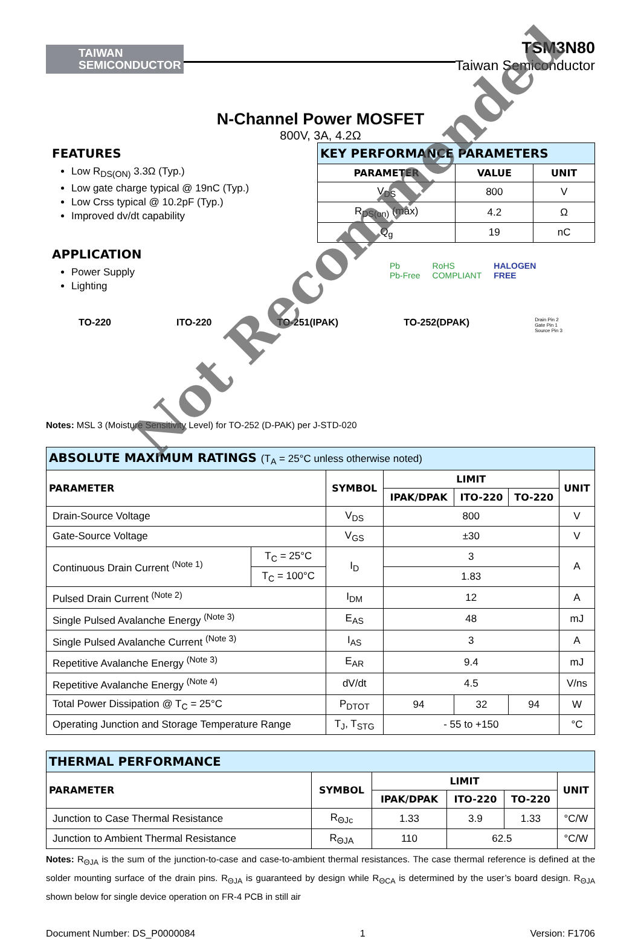TAIWAN
SEMICONDUCTOR
TSM3N80
Taiwan Semiconductor
N-Channel Power MOSFET
800V, 3A, 4.2Ω
FEATURES
Low R<sub>DS(ON)</sub> 3.3Ω (Typ.)
Low gate charge typical @ 19nC (Typ.)
Low Crss typical @ 10.2pF (Typ.)
Improved dv/dt capability
APPLICATION
Power Supply
Lighting
| KEY PERFORMANCE PARAMETERS | | |
| PARAMETER | VALUE | UNIT |
| V<sub>DS</sub> | 800 | V |
| R<sub>DS(on)</sub> (max) | 4.2 | Ω |
| Q<sub>g</sub> | 19 | nC |
Pb
Pb-Free RoHS
COMPLIANT HALOGEN
FREE
TO-220 ITO-220 TO-251(IPAK) TO-252(DPAK) Drain Pin 2
Gate Pin 1
Source Pin 3
Notes: MSL 3 (Moisture Sensitivity Level) for TO-252 (D-PAK) per J-STD-020
| ABSOLUTE MAXIMUM RATINGS (T<sub>A</sub> = 25°C unless otherwise noted) | | | | | | |
| PARAMETER | | SYMBOL | LIMIT | | | UNIT |
| | | | IPAK/DPAK | ITO-220 | TO-220 | |
| Drain-Source Voltage | | V<sub>DS</sub> | 800 | | | V |
| Gate-Source Voltage | | V<sub>GS</sub> | ±30 | | | V |
| Continuous Drain Current <sup>(Note 1)</sup> | T<sub>C</sub> = 25°C | I<sub>D</sub> | 3 | | | A |
| | T<sub>C</sub> = 100°C | | 1.83 | | | |
| Pulsed Drain Current <sup>(Note 2)</sup> | | I<sub>DM</sub> | 12 | | | A |
| Single Pulsed Avalanche Energy <sup>(Note 3)</sup> | | E<sub>AS</sub> | 48 | | | mJ |
| Single Pulsed Avalanche Current <sup>(Note 3)</sup> | | I<sub>AS</sub> | 3 | | | A |
| Repetitive Avalanche Energy <sup>(Note 3)</sup> | | E<sub>AR</sub> | 9.4 | | | mJ |
| Repetitive Avalanche Energy <sup>(Note 4)</sup> | | dV/dt | 4.5 | | | V/ns |
| Total Power Dissipation @ T<sub>C</sub> = 25°C | | P<sub>DTOT</sub> | 94 | 32 | 94 | W |
| Operating Junction and Storage Temperature Range | | T<sub>J</sub>, T<sub>STG</sub> | - 55 to +150 | | | °C |
| THERMAL PERFORMANCE | | | | | |
| PARAMETER | SYMBOL | LIMIT | | | UNIT |
| | | IPAK/DPAK | ITO-220 | TO-220 | |
| Junction to Case Thermal Resistance | R<sub>ΘJc</sub> | 1.33 | 3.9 | 1.33 | °C/W |
| Junction to Ambient Thermal Resistance | R<sub>ΘJA</sub> | 110 | 62.5 | | °C/W |
Notes: R<sub>ΘJA</sub> is the sum of the junction-to-case and case-to-ambient thermal resistances. The case thermal reference is defined at the solder mounting surface of the drain pins. R<sub>ΘJA</sub> is guaranteed by design while R<sub>ΘCA</sub> is determined by the user’s board design. R<sub>ΘJA</sub> shown below for single device operation on FR-4 PCB in still air
Document Number: DS_P0000084 1 Version: F1706
Not Recommended